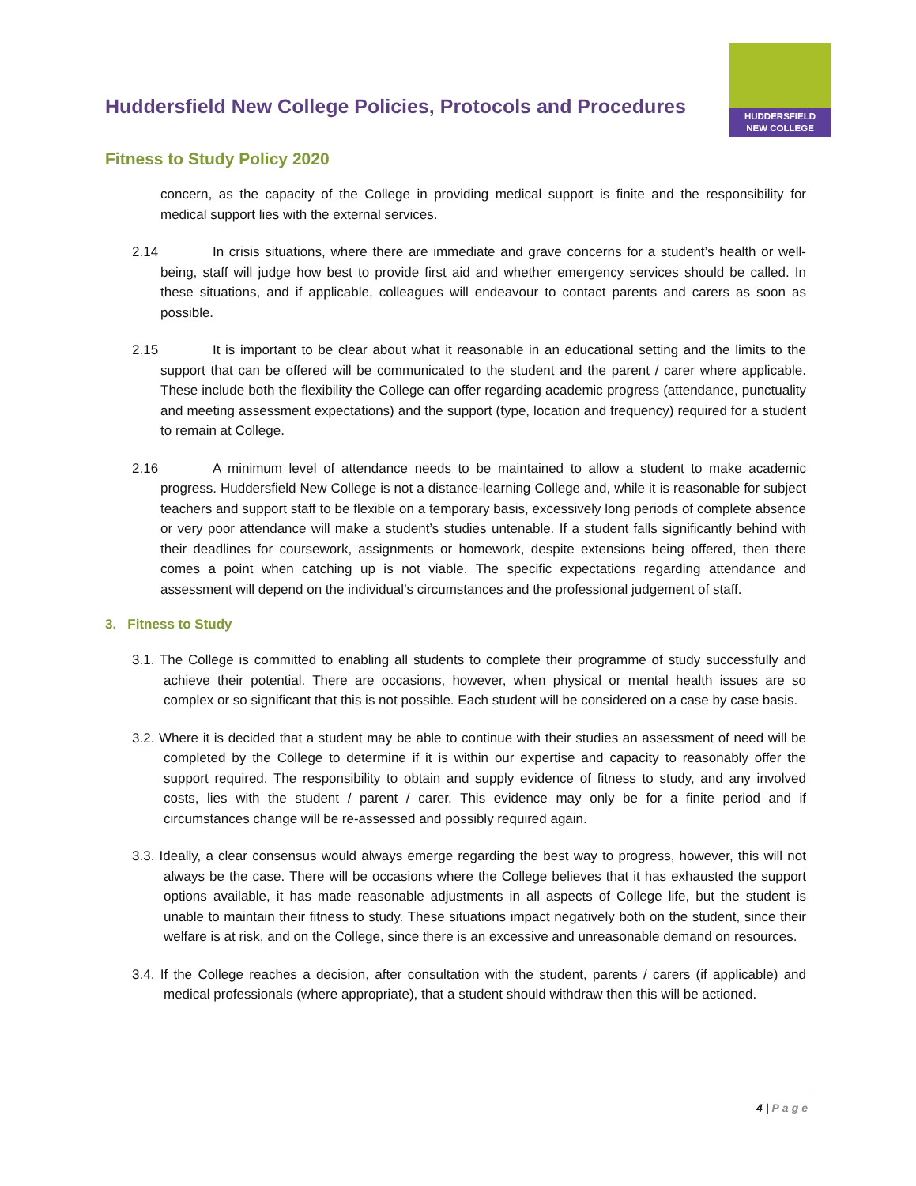Huddersfield New College Policies, Protocols and Procedures
HUDDERSFIELD
NEW COLLEGE
Fitness to Study Policy 2020
concern, as the capacity of the College in providing medical support is finite and the responsibility for medical support lies with the external services.
2.14 In crisis situations, where there are immediate and grave concerns for a student’s health or well-being, staff will judge how best to provide first aid and whether emergency services should be called. In these situations, and if applicable, colleagues will endeavour to contact parents and carers as soon as possible.
2.15 It is important to be clear about what it reasonable in an educational setting and the limits to the support that can be offered will be communicated to the student and the parent / carer where applicable. These include both the flexibility the College can offer regarding academic progress (attendance, punctuality and meeting assessment expectations) and the support (type, location and frequency) required for a student to remain at College.
2.16 A minimum level of attendance needs to be maintained to allow a student to make academic progress. Huddersfield New College is not a distance-learning College and, while it is reasonable for subject teachers and support staff to be flexible on a temporary basis, excessively long periods of complete absence or very poor attendance will make a student’s studies untenable. If a student falls significantly behind with their deadlines for coursework, assignments or homework, despite extensions being offered, then there comes a point when catching up is not viable. The specific expectations regarding attendance and assessment will depend on the individual’s circumstances and the professional judgement of staff.
3. Fitness to Study
3.1. The College is committed to enabling all students to complete their programme of study successfully and achieve their potential. There are occasions, however, when physical or mental health issues are so complex or so significant that this is not possible. Each student will be considered on a case by case basis.
3.2. Where it is decided that a student may be able to continue with their studies an assessment of need will be completed by the College to determine if it is within our expertise and capacity to reasonably offer the support required. The responsibility to obtain and supply evidence of fitness to study, and any involved costs, lies with the student / parent / carer. This evidence may only be for a finite period and if circumstances change will be re-assessed and possibly required again.
3.3. Ideally, a clear consensus would always emerge regarding the best way to progress, however, this will not always be the case. There will be occasions where the College believes that it has exhausted the support options available, it has made reasonable adjustments in all aspects of College life, but the student is unable to maintain their fitness to study. These situations impact negatively both on the student, since their welfare is at risk, and on the College, since there is an excessive and unreasonable demand on resources.
3.4. If the College reaches a decision, after consultation with the student, parents / carers (if applicable) and medical professionals (where appropriate), that a student should withdraw then this will be actioned.
4 | Page